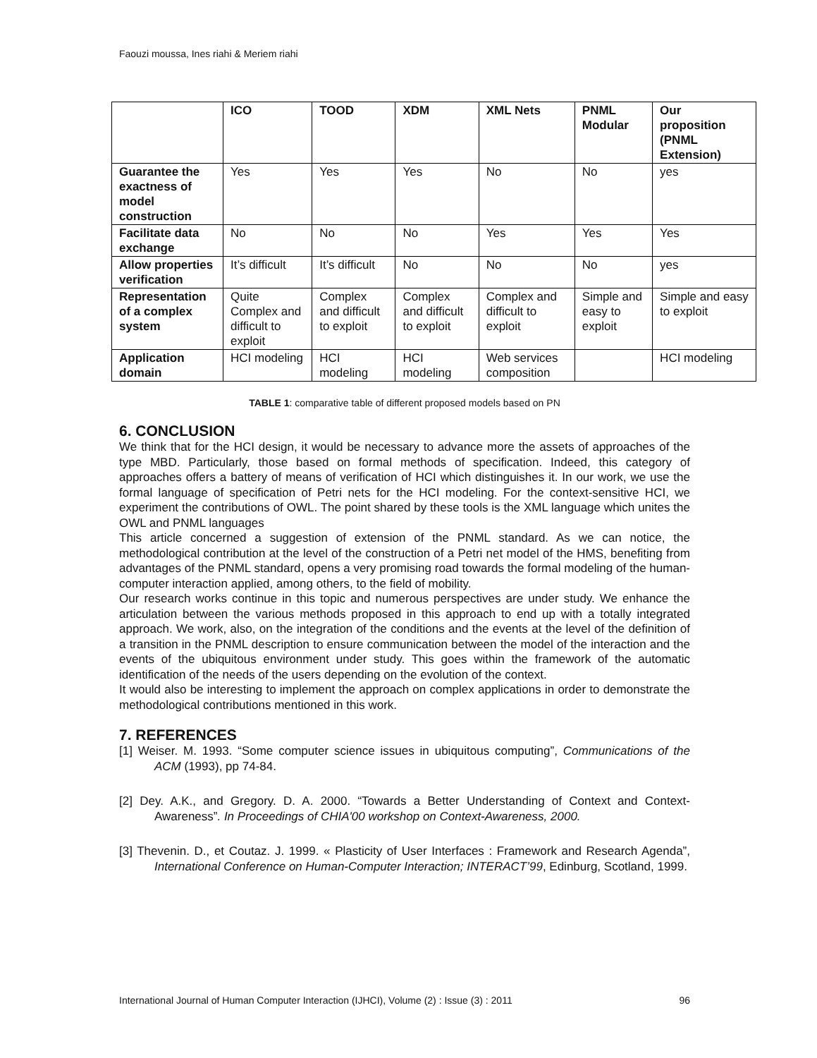Faouzi moussa, Ines riahi & Meriem riahi
| | ICO | TOOD | XDM | XML Nets | PNML Modular | Our proposition (PNML Extension) |
| --- | --- | --- | --- | --- | --- | --- |
| Guarantee the exactness of model construction | Yes | Yes | Yes | No | No | yes |
| Facilitate data exchange | No | No | No | Yes | Yes | Yes |
| Allow properties verification | It’s difficult | It’s difficult | No | No | No | yes |
| Representation of a complex system | Quite Complex and difficult to exploit | Complex and difficult to exploit | Complex and difficult to exploit | Complex and difficult to exploit | Simple and easy to exploit | Simple and easy to exploit |
| Application domain | HCI modeling | HCI modeling | HCI modeling | Web services composition | | HCI modeling |
TABLE 1: comparative table of different proposed models based on PN
6. CONCLUSION
We think that for the HCI design, it would be necessary to advance more the assets of approaches of the type MBD. Particularly, those based on formal methods of specification. Indeed, this category of approaches offers a battery of means of verification of HCI which distinguishes it. In our work, we use the formal language of specification of Petri nets for the HCI modeling. For the context-sensitive HCI, we experiment the contributions of OWL. The point shared by these tools is the XML language which unites the OWL and PNML languages
This article concerned a suggestion of extension of the PNML standard. As we can notice, the methodological contribution at the level of the construction of a Petri net model of the HMS, benefiting from advantages of the PNML standard, opens a very promising road towards the formal modeling of the human-computer interaction applied, among others, to the field of mobility.
Our research works continue in this topic and numerous perspectives are under study. We enhance the articulation between the various methods proposed in this approach to end up with a totally integrated approach. We work, also, on the integration of the conditions and the events at the level of the definition of a transition in the PNML description to ensure communication between the model of the interaction and the events of the ubiquitous environment under study. This goes within the framework of the automatic identification of the needs of the users depending on the evolution of the context.
It would also be interesting to implement the approach on complex applications in order to demonstrate the methodological contributions mentioned in this work.
7. REFERENCES
[1] Weiser. M. 1993. “Some computer science issues in ubiquitous computing”, Communications of the ACM (1993), pp 74-84.
[2] Dey. A.K., and Gregory. D. A. 2000. “Towards a Better Understanding of Context and Context-Awareness”. In Proceedings of CHIA'00 workshop on Context-Awareness, 2000.
[3] Thevenin. D., et Coutaz. J. 1999. « Plasticity of User Interfaces : Framework and Research Agenda”, International Conference on Human-Computer Interaction; INTERACT’99, Edinburg, Scotland, 1999.
International Journal of Human Computer Interaction (IJHCI), Volume (2) : Issue (3) : 2011 96